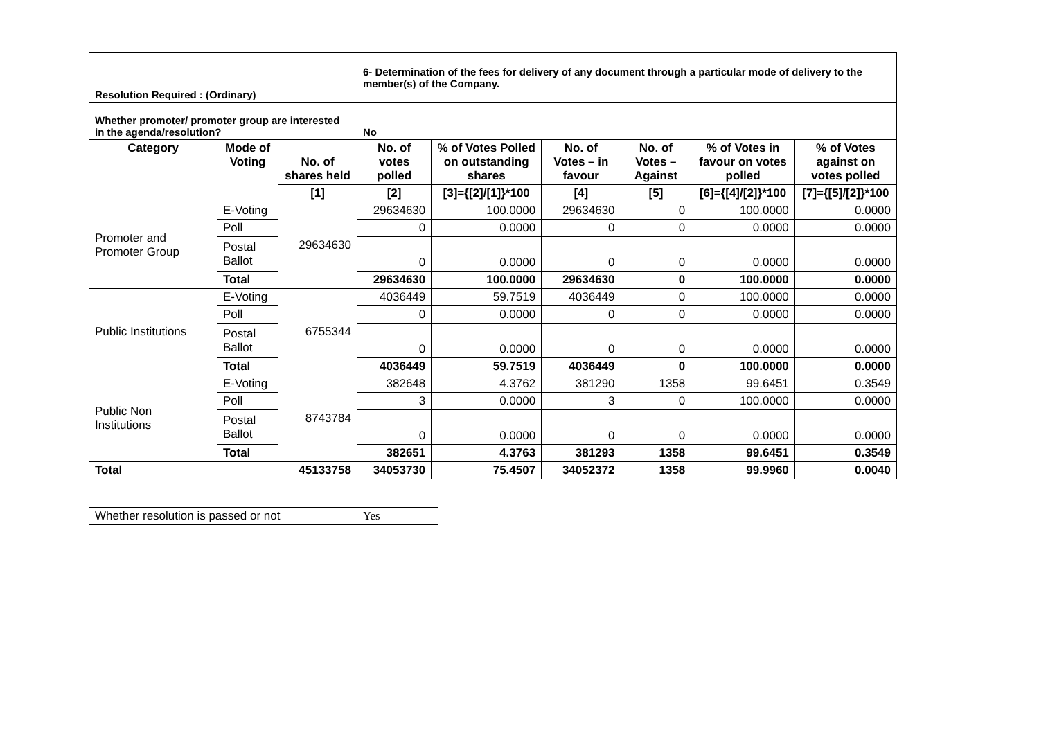| Resolution Required : (Ordinary) | | | 6- Determination of the fees for delivery of any document through a particular mode of delivery to the member(s) of the Company. | | | | | |
| Whether promoter/ promoter group are interested in the agenda/resolution? | | | No | | | | | |
| Category | Mode of Voting | No. of shares held | No. of votes polled | % of Votes Polled on outstanding shares | No. of Votes – in favour | No. of Votes – Against | % of Votes in favour on votes polled | % of Votes against on votes polled |
| | | [1] | [2] | [3]={[2]/[1]}*100 | [4] | [5] | [6]={[4]/[2]}*100 | [7]={[5]/[2]}*100 |
| Promoter and Promoter Group | E-Voting | 29634630 | 29634630 | 100.0000 | 29634630 | 0 | 100.0000 | 0.0000 |
| | Poll | | 0 | 0.0000 | 0 | 0 | 0.0000 | 0.0000 |
| | Postal Ballot | | 0 | 0.0000 | 0 | 0 | 0.0000 | 0.0000 |
| | Total | | 29634630 | 100.0000 | 29634630 | 0 | 100.0000 | 0.0000 |
| Public Institutions | E-Voting | 6755344 | 4036449 | 59.7519 | 4036449 | 0 | 100.0000 | 0.0000 |
| | Poll | | 0 | 0.0000 | 0 | 0 | 0.0000 | 0.0000 |
| | Postal Ballot | | 0 | 0.0000 | 0 | 0 | 0.0000 | 0.0000 |
| | Total | | 4036449 | 59.7519 | 4036449 | 0 | 100.0000 | 0.0000 |
| Public Non Institutions | E-Voting | 8743784 | 382648 | 4.3762 | 381290 | 1358 | 99.6451 | 0.3549 |
| | Poll | | 3 | 0.0000 | 3 | 0 | 100.0000 | 0.0000 |
| | Postal Ballot | | 0 | 0.0000 | 0 | 0 | 0.0000 | 0.0000 |
| | Total | | 382651 | 4.3763 | 381293 | 1358 | 99.6451 | 0.3549 |
| Total | | 45133758 | 34053730 | 75.4507 | 34052372 | 1358 | 99.9960 | 0.0040 |
| Whether resolution is passed or not | Yes |